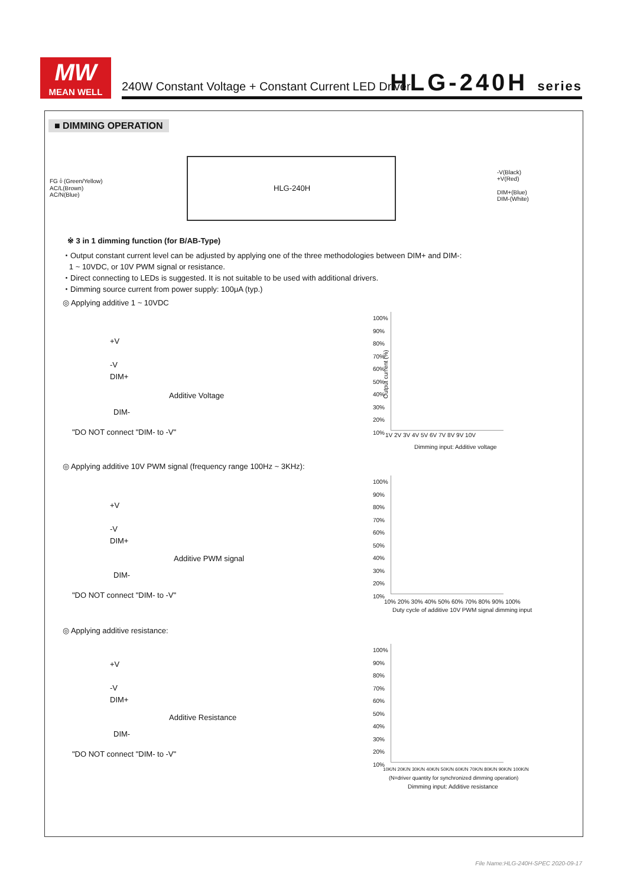MW
MEAN WELL
240W Constant Voltage + Constant Current LED Driver
HLG-240H series
■ DIMMING OPERATION
FG⏚(Green/Yellow)
AC/L(Brown)
AC/N(Blue)
HLG-240H
-V(Black)
+V(Red)
DIM+(Blue)
DIM-(White)
※ 3 in 1 dimming function (for B/AB-Type)
・Output constant current level can be adjusted by applying one of the three methodologies between DIM+ and DIM-:
1 ~ 10VDC, or 10V PWM signal or resistance.
・Direct connecting to LEDs is suggested. It is not suitable to be used with additional drivers.
・Dimming source current from power supply: 100μA (typ.)
◎ Applying additive 1 ~ 10VDC
+V
-V
DIM+
Additive Voltage
DIM-
"DO NOT connect "DIM- to -V"
100%
90%
80%
70%
60%
50%
40%
30%
20%
10%
1V 2V 3V 4V 5V 6V 7V 8V 9V 10V
Dimming input: Additive voltage
Output current (%)
◎ Applying additive 10V PWM signal (frequency range 100Hz ~ 3KHz):
+V
-V
DIM+
Additive PWM signal
DIM-
"DO NOT connect "DIM- to -V"
100%
90%
80%
70%
60%
50%
40%
30%
20%
10%
10% 20% 30% 40% 50% 60% 70% 80% 90% 100%
Duty cycle of additive 10V PWM signal dimming input
◎ Applying additive resistance:
+V
-V
DIM+
Additive Resistance
DIM-
"DO NOT connect "DIM- to -V"
100%
90%
80%
70%
60%
50%
40%
30%
20%
10%
10K/N 20K/N 30K/N 40K/N 50K/N 60K/N 70K/N 80K/N 90K/N 100K/N
(N=driver quantity for synchronized dimming operation)
Dimming input: Additive resistance
File Name:HLG-240H-SPEC 2020-09-17